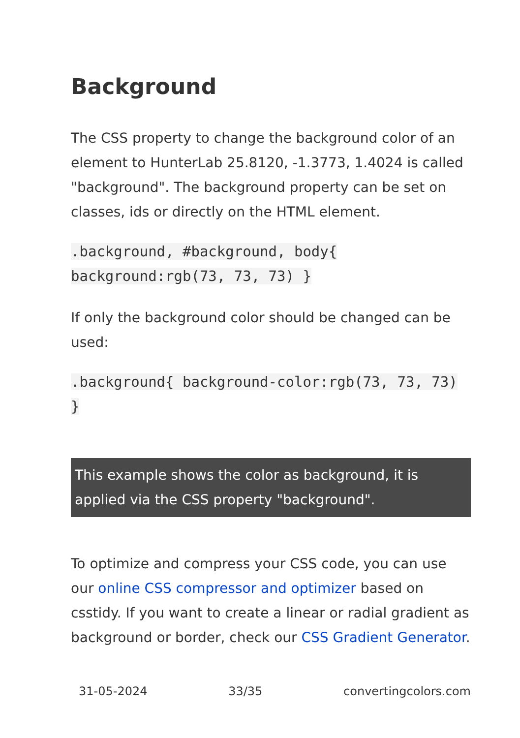Background
The CSS property to change the background color of an element to HunterLab 25.8120, -1.3773, 1.4024 is called "background". The background property can be set on classes, ids or directly on the HTML element.
.background, #background, body{ background:rgb(73, 73, 73) }
If only the background color should be changed can be used:
.background{ background-color:rgb(73, 73, 73) }
This example shows the color as background, it is applied via the CSS property "background".
To optimize and compress your CSS code, you can use our online CSS compressor and optimizer based on csstidy. If you want to create a linear or radial gradient as background or border, check our CSS Gradient Generator.
31-05-2024 33/35 convertingcolors.com